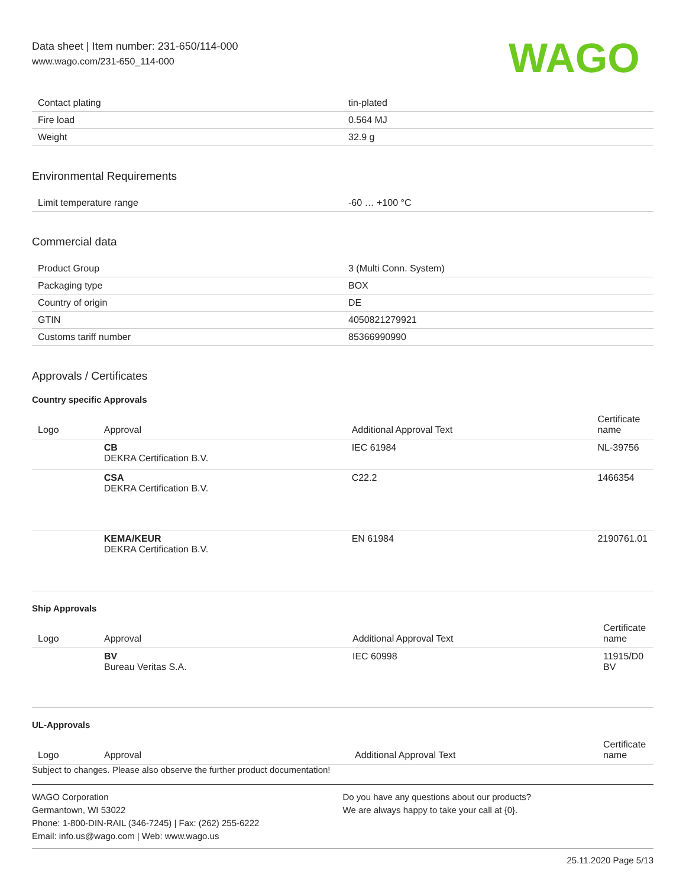Data sheet | Item number: 231-650/114-000
www.wago.com/231-650_114-000
WAGO
| Contact plating | tin-plated |
| Fire load | 0.564 MJ |
| Weight | 32.9 g |
Environmental Requirements
| Limit temperature range | -60 … +100 °C |
Commercial data
| Product Group | 3 (Multi Conn. System) |
| Packaging type | BOX |
| Country of origin | DE |
| GTIN | 4050821279921 |
| Customs tariff number | 85366990990 |
Approvals / Certificates
Country specific Approvals
| Logo | Approval | Additional Approval Text | Certificate name |
| --- | --- | --- | --- |
| | CB DEKRA Certification B.V. | IEC 61984 | NL-39756 |
| | CSA DEKRA Certification B.V. | C22.2 | 1466354 |
| | KEMA/KEUR DEKRA Certification B.V. | EN 61984 | 2190761.01 |
Ship Approvals
| Logo | Approval | Additional Approval Text | Certificate name |
| --- | --- | --- | --- |
| | BV Bureau Veritas S.A. | IEC 60998 | 11915/D0 BV |
UL-Approvals
| Logo | Approval | Additional Approval Text | Certificate name |
| --- | --- | --- | --- |
Subject to changes. Please also observe the further product documentation!
WAGO Corporation
Germantown, WI 53022
Phone: 1-800-DIN-RAIL (346-7245) | Fax: (262) 255-6222
Email: info.us@wago.com | Web: www.wago.us
Do you have any questions about our products?
We are always happy to take your call at {0}.
25.11.2020 Page 5/13